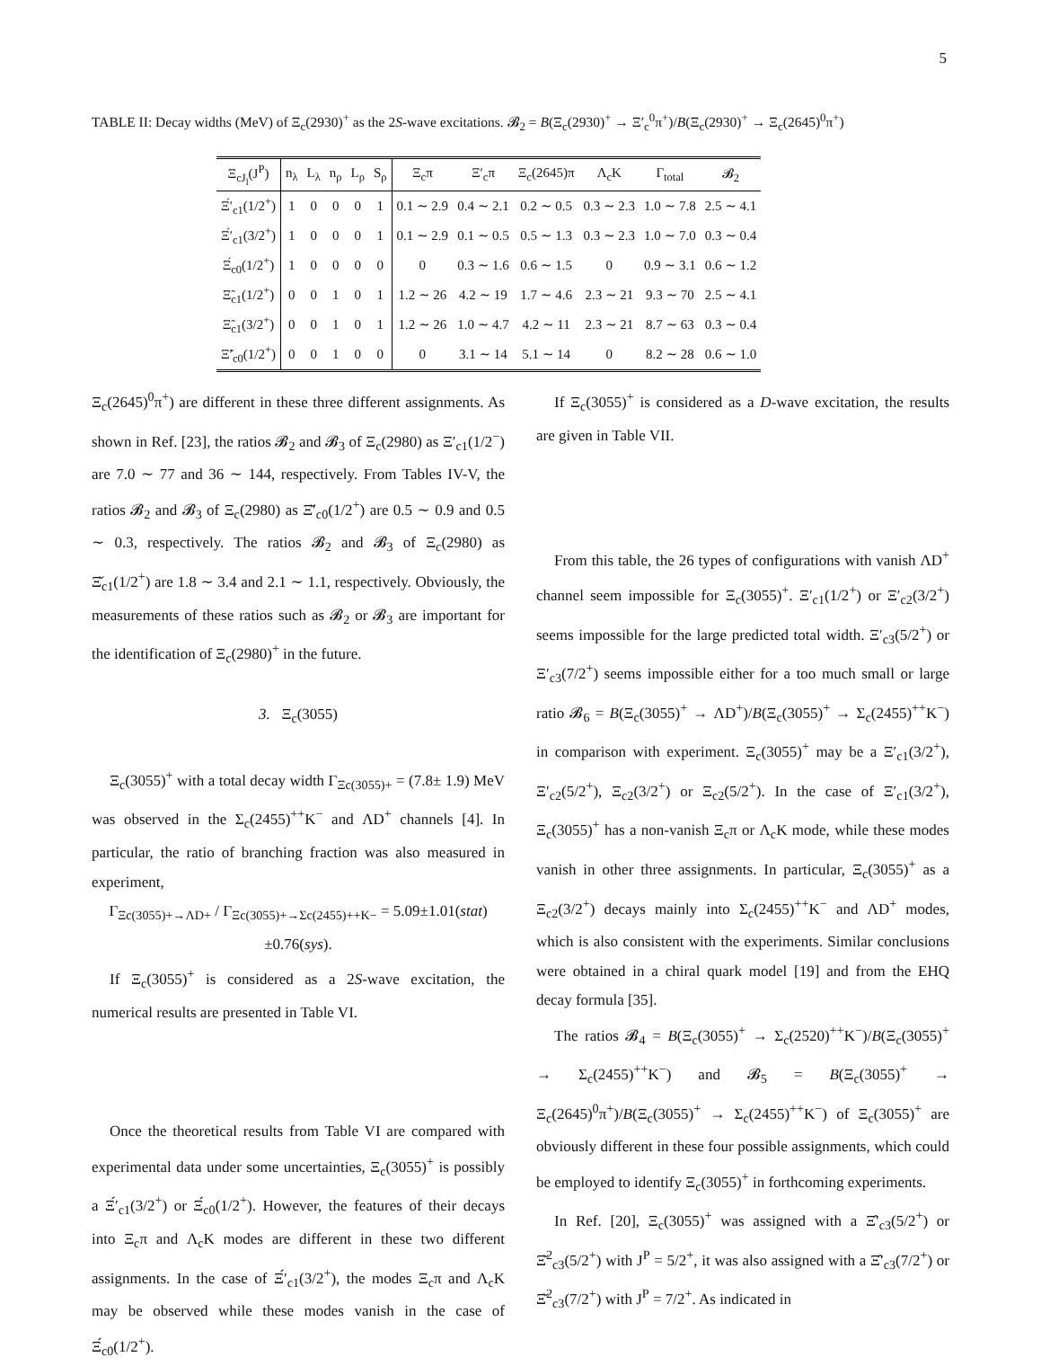5
TABLE II: Decay widths (MeV) of Ξ<sub>c</sub>(2930)<sup>+</sup> as the 2S-wave excitations. 𝓑<sub>2</sub> = B(Ξ<sub>c</sub>(2930)<sup>+</sup> → Ξ′<sub>c</sub><sup>0</sup>π<sup>+</sup>)/B(Ξ<sub>c</sub>(2930)<sup>+</sup> → Ξ<sub>c</sub>(2645)<sup>0</sup>π<sup>+</sup>)
| Ξ<sub>cJ<sub>l</sub></sub>(J<sup>P</sup>) | n<sub>λ</sub> | L<sub>λ</sub> | n<sub>ρ</sub> | L<sub>ρ</sub> | S<sub>ρ</sub> | Ξ<sub>c</sub>π | Ξ′<sub>c</sub>π | Ξ<sub>c</sub>(2645)π | Λ<sub>c</sub>K | Γ<sub>total</sub> | 𝓑<sub>2</sub> |
| --- | --- | --- | --- | --- | --- | --- | --- | --- | --- | --- | --- |
| Ξ́′<sub>c1</sub>(1/2<sup>+</sup>) | 1 | 0 | 0 | 0 | 1 | 0.1 ∼ 2.9 | 0.4 ∼ 2.1 | 0.2 ∼ 0.5 | 0.3 ∼ 2.3 | 1.0 ∼ 7.8 | 2.5 ∼ 4.1 |
| Ξ́′<sub>c1</sub>(3/2<sup>+</sup>) | 1 | 0 | 0 | 0 | 1 | 0.1 ∼ 2.9 | 0.1 ∼ 0.5 | 0.5 ∼ 1.3 | 0.3 ∼ 2.3 | 1.0 ∼ 7.0 | 0.3 ∼ 0.4 |
| Ξ́<sub>c0</sub>(1/2<sup>+</sup>) | 1 | 0 | 0 | 0 | 0 | 0 | 0.3 ∼ 1.6 | 0.6 ∼ 1.5 | 0 | 0.9 ∼ 3.1 | 0.6 ∼ 1.2 |
| Ξ̃<sub>c1</sub>(1/2<sup>+</sup>) | 0 | 0 | 1 | 0 | 1 | 1.2 ∼ 26 | 4.2 ∼ 19 | 1.7 ∼ 4.6 | 2.3 ∼ 21 | 9.3 ∼ 70 | 2.5 ∼ 4.1 |
| Ξ̃<sub>c1</sub>(3/2<sup>+</sup>) | 0 | 0 | 1 | 0 | 1 | 1.2 ∼ 26 | 1.0 ∼ 4.7 | 4.2 ∼ 11 | 2.3 ∼ 21 | 8.7 ∼ 63 | 0.3 ∼ 0.4 |
| Ξ̃′<sub>c0</sub>(1/2<sup>+</sup>) | 0 | 0 | 1 | 0 | 0 | 0 | 3.1 ∼ 14 | 5.1 ∼ 14 | 0 | 8.2 ∼ 28 | 0.6 ∼ 1.0 |
Ξ<sub>c</sub>(2645)<sup>0</sup>π<sup>+</sup>) are different in these three different assignments. As shown in Ref. [23], the ratios 𝓑<sub>2</sub> and 𝓑<sub>3</sub> of Ξ<sub>c</sub>(2980) as Ξ′<sub>c1</sub>(1/2<sup>−</sup>) are 7.0 ∼ 77 and 36 ∼ 144, respectively. From Tables IV-V, the ratios 𝓑<sub>2</sub> and 𝓑<sub>3</sub> of Ξ<sub>c</sub>(2980) as Ξ̌′<sub>c0</sub>(1/2<sup>+</sup>) are 0.5 ∼ 0.9 and 0.5 ∼ 0.3, respectively. The ratios 𝓑<sub>2</sub> and 𝓑<sub>3</sub> of Ξ<sub>c</sub>(2980) as Ξ̌<sub>c1</sub>(1/2<sup>+</sup>) are 1.8 ∼ 3.4 and 2.1 ∼ 1.1, respectively. Obviously, the measurements of these ratios such as 𝓑<sub>2</sub> or 𝓑<sub>3</sub> are important for the identification of Ξ<sub>c</sub>(2980)<sup>+</sup> in the future.
3. Ξ<sub>c</sub>(3055)
Ξ<sub>c</sub>(3055)<sup>+</sup> with a total decay width Γ<sub>Ξc(3055)+</sub> = (7.8± 1.9) MeV was observed in the Σ<sub>c</sub>(2455)<sup>++</sup>K<sup>−</sup> and ΛD<sup>+</sup> channels [4]. In particular, the ratio of branching fraction was also measured in experiment,
Γ<sub>Ξc(3055)+→ΛD+</sub> / Γ<sub>Ξc(3055)+→Σc(2455)++K−</sub> = 5.09±1.01(stat)±0.76(sys).
If Ξ<sub>c</sub>(3055)<sup>+</sup> is considered as a 2S-wave excitation, the numerical results are presented in Table VI.
Once the theoretical results from Table VI are compared with experimental data under some uncertainties, Ξ<sub>c</sub>(3055)<sup>+</sup> is possibly a Ξ́′<sub>c1</sub>(3/2<sup>+</sup>) or Ξ́<sub>c0</sub>(1/2<sup>+</sup>). However, the features of their decays into Ξ<sub>c</sub>π and Λ<sub>c</sub>K modes are different in these two different assignments. In the case of Ξ́′<sub>c1</sub>(3/2<sup>+</sup>), the modes Ξ<sub>c</sub>π and Λ<sub>c</sub>K may be observed while these modes vanish in the case of Ξ́<sub>c0</sub>(1/2<sup>+</sup>).
If Ξ<sub>c</sub>(3055)<sup>+</sup> is considered as a D-wave excitation, the results are given in Table VII.
From this table, the 26 types of configurations with vanish ΛD<sup>+</sup> channel seem impossible for Ξ<sub>c</sub>(3055)<sup>+</sup>. Ξ′<sub>c1</sub>(1/2<sup>+</sup>) or Ξ′<sub>c2</sub>(3/2<sup>+</sup>) seems impossible for the large predicted total width. Ξ′<sub>c3</sub>(5/2<sup>+</sup>) or Ξ′<sub>c3</sub>(7/2<sup>+</sup>) seems impossible either for a too much small or large ratio 𝓑<sub>6</sub> = B(Ξ<sub>c</sub>(3055)<sup>+</sup> → ΛD<sup>+</sup>)/B(Ξ<sub>c</sub>(3055)<sup>+</sup> → Σ<sub>c</sub>(2455)<sup>++</sup>K<sup>−</sup>) in comparison with experiment. Ξ<sub>c</sub>(3055)<sup>+</sup> may be a Ξ′<sub>c1</sub>(3/2<sup>+</sup>), Ξ′<sub>c2</sub>(5/2<sup>+</sup>), Ξ<sub>c2</sub>(3/2<sup>+</sup>) or Ξ<sub>c2</sub>(5/2<sup>+</sup>). In the case of Ξ′<sub>c1</sub>(3/2<sup>+</sup>), Ξ<sub>c</sub>(3055)<sup>+</sup> has a non-vanish Ξ<sub>c</sub>π or Λ<sub>c</sub>K mode, while these modes vanish in other three assignments. In particular, Ξ<sub>c</sub>(3055)<sup>+</sup> as a Ξ<sub>c2</sub>(3/2<sup>+</sup>) decays mainly into Σ<sub>c</sub>(2455)<sup>++</sup>K<sup>−</sup> and ΛD<sup>+</sup> modes, which is also consistent with the experiments. Similar conclusions were obtained in a chiral quark model [19] and from the EHQ decay formula [35].
The ratios 𝓑<sub>4</sub> = B(Ξ<sub>c</sub>(3055)<sup>+</sup> → Σ<sub>c</sub>(2520)<sup>++</sup>K<sup>−</sup>)/B(Ξ<sub>c</sub>(3055)<sup>+</sup> → Σ<sub>c</sub>(2455)<sup>++</sup>K<sup>−</sup>) and 𝓑<sub>5</sub> = B(Ξ<sub>c</sub>(3055)<sup>+</sup> → Ξ<sub>c</sub>(2645)<sup>0</sup>π<sup>+</sup>)/B(Ξ<sub>c</sub>(3055)<sup>+</sup> → Σ<sub>c</sub>(2455)<sup>++</sup>K<sup>−</sup>) of Ξ<sub>c</sub>(3055)<sup>+</sup> are obviously different in these four possible assignments, which could be employed to identify Ξ<sub>c</sub>(3055)<sup>+</sup> in forthcoming experiments.
In Ref. [20], Ξ<sub>c</sub>(3055)<sup>+</sup> was assigned with a Ξ̂′<sub>c3</sub>(5/2<sup>+</sup>) or Ξ̌<sup>2</sup><sub>c3</sub>(5/2<sup>+</sup>) with J<sup>P</sup> = 5/2<sup>+</sup>, it was also assigned with a Ξ̂′<sub>c3</sub>(7/2<sup>+</sup>) or Ξ̌<sup>2</sup><sub>c3</sub>(7/2<sup>+</sup>) with J<sup>P</sup> = 7/2<sup>+</sup>. As indicated in